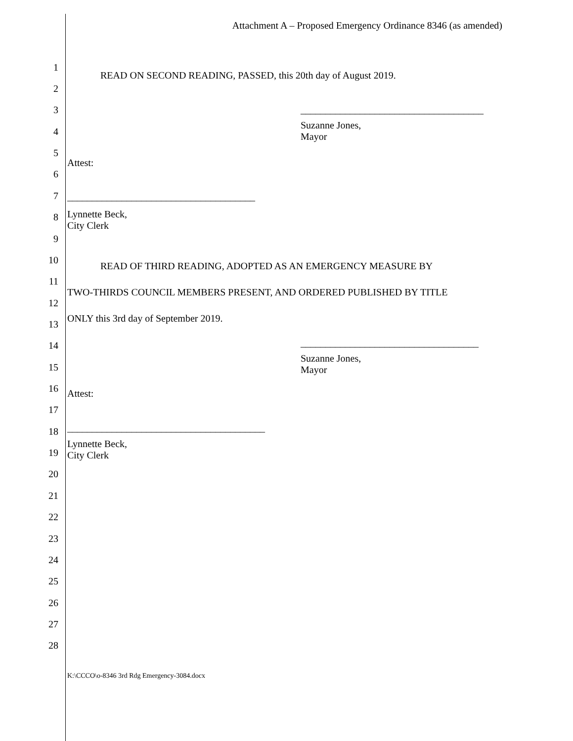Attachment A – Proposed Emergency Ordinance 8346 (as amended)
1
READ ON SECOND READING, PASSED, this 20th day of August 2019.
2
3 _____________________________________
4
Suzanne Jones,
Mayor
5
Attest:
6
7 ______________________________________
8 Lynnette Beck,
City Clerk
9
10
READ OF THIRD READING, ADOPTED AS AN EMERGENCY MEASURE BY
11
TWO-THIRDS COUNCIL MEMBERS PRESENT, AND ORDERED PUBLISHED BY TITLE
12
13
ONLY this 3rd day of September 2019.
14 ____________________________________
15
Suzanne Jones,
Mayor
16 Attest:
17
18 ________________________________________
19
Lynnette Beck,
City Clerk
20
21
22
23
24
25
26
27
28
K:\CCCO\o-8346 3rd Rdg Emergency-3084.docx